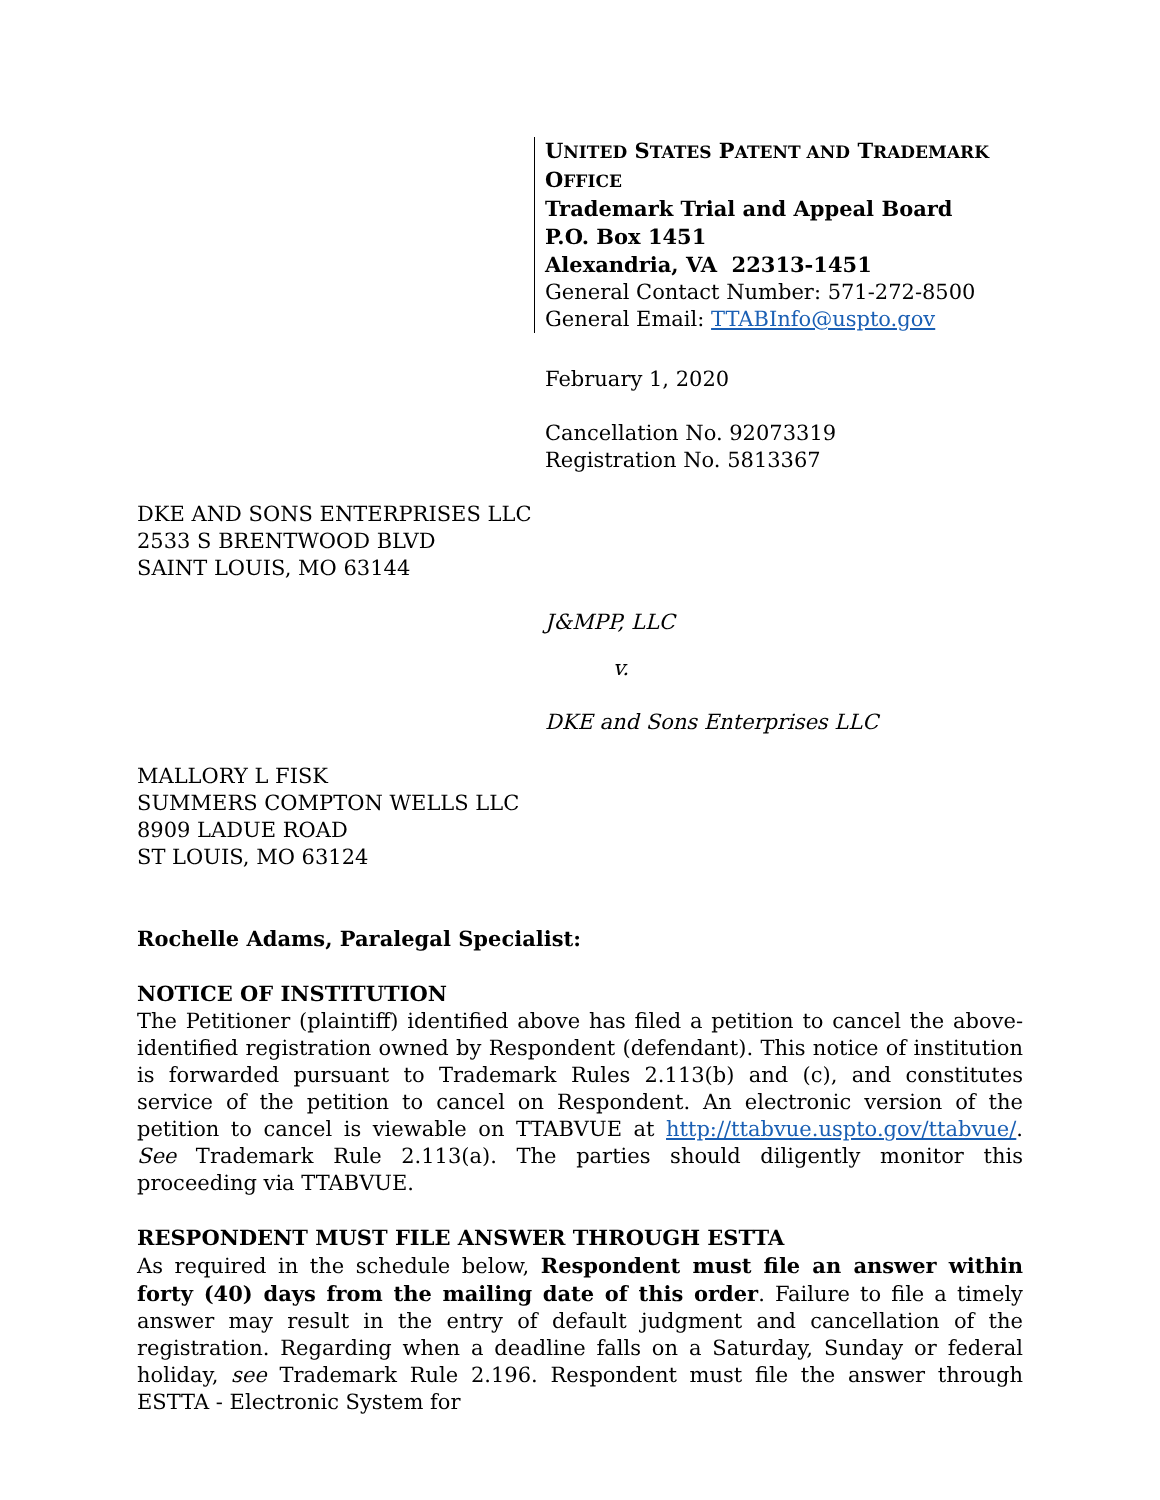UNITED STATES PATENT AND TRADEMARK OFFICE
Trademark Trial and Appeal Board
P.O. Box 1451
Alexandria, VA 22313-1451
General Contact Number: 571-272-8500
General Email: TTABInfo@uspto.gov
February 1, 2020
Cancellation No. 92073319
Registration No. 5813367
DKE AND SONS ENTERPRISES LLC
2533 S BRENTWOOD BLVD
SAINT LOUIS, MO 63144
J&MPP, LLC
v.
DKE and Sons Enterprises LLC
MALLORY L FISK
SUMMERS COMPTON WELLS LLC
8909 LADUE ROAD
ST LOUIS, MO 63124
Rochelle Adams, Paralegal Specialist:
NOTICE OF INSTITUTION
The Petitioner (plaintiff) identified above has filed a petition to cancel the above-identified registration owned by Respondent (defendant). This notice of institution is forwarded pursuant to Trademark Rules 2.113(b) and (c), and constitutes service of the petition to cancel on Respondent. An electronic version of the petition to cancel is viewable on TTABVUE at http://ttabvue.uspto.gov/ttabvue/. See Trademark Rule 2.113(a). The parties should diligently monitor this proceeding via TTABVUE.
RESPONDENT MUST FILE ANSWER THROUGH ESTTA
As required in the schedule below, Respondent must file an answer within forty (40) days from the mailing date of this order. Failure to file a timely answer may result in the entry of default judgment and cancellation of the registration. Regarding when a deadline falls on a Saturday, Sunday or federal holiday, see Trademark Rule 2.196. Respondent must file the answer through ESTTA - Electronic System for